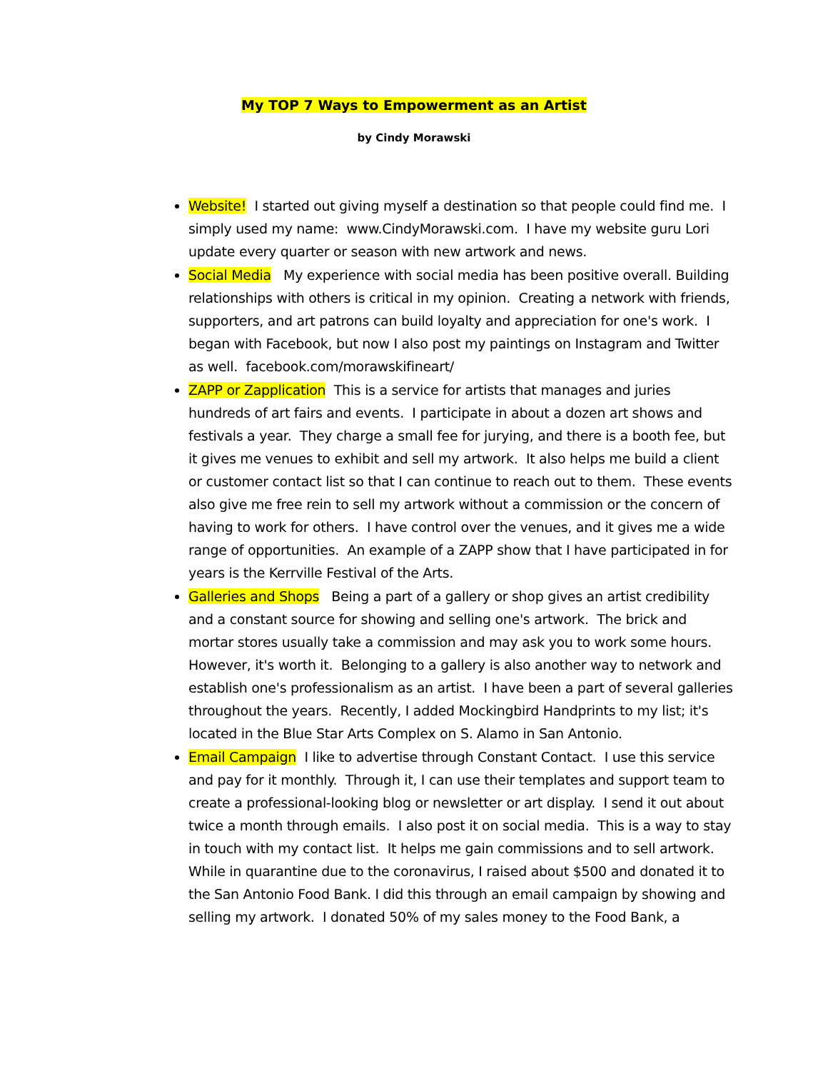My TOP 7 Ways to Empowerment as an Artist
by Cindy Morawski
Website! I started out giving myself a destination so that people could find me. I simply used my name: www.CindyMorawski.com. I have my website guru Lori update every quarter or season with new artwork and news.
Social Media My experience with social media has been positive overall. Building relationships with others is critical in my opinion. Creating a network with friends, supporters, and art patrons can build loyalty and appreciation for one's work. I began with Facebook, but now I also post my paintings on Instagram and Twitter as well. facebook.com/morawskifineart/
ZAPP or Zapplication This is a service for artists that manages and juries hundreds of art fairs and events. I participate in about a dozen art shows and festivals a year. They charge a small fee for jurying, and there is a booth fee, but it gives me venues to exhibit and sell my artwork. It also helps me build a client or customer contact list so that I can continue to reach out to them. These events also give me free rein to sell my artwork without a commission or the concern of having to work for others. I have control over the venues, and it gives me a wide range of opportunities. An example of a ZAPP show that I have participated in for years is the Kerrville Festival of the Arts.
Galleries and Shops Being a part of a gallery or shop gives an artist credibility and a constant source for showing and selling one's artwork. The brick and mortar stores usually take a commission and may ask you to work some hours. However, it's worth it. Belonging to a gallery is also another way to network and establish one's professionalism as an artist. I have been a part of several galleries throughout the years. Recently, I added Mockingbird Handprints to my list; it's located in the Blue Star Arts Complex on S. Alamo in San Antonio.
Email Campaign I like to advertise through Constant Contact. I use this service and pay for it monthly. Through it, I can use their templates and support team to create a professional-looking blog or newsletter or art display. I send it out about twice a month through emails. I also post it on social media. This is a way to stay in touch with my contact list. It helps me gain commissions and to sell artwork. While in quarantine due to the coronavirus, I raised about $500 and donated it to the San Antonio Food Bank. I did this through an email campaign by showing and selling my artwork. I donated 50% of my sales money to the Food Bank, a